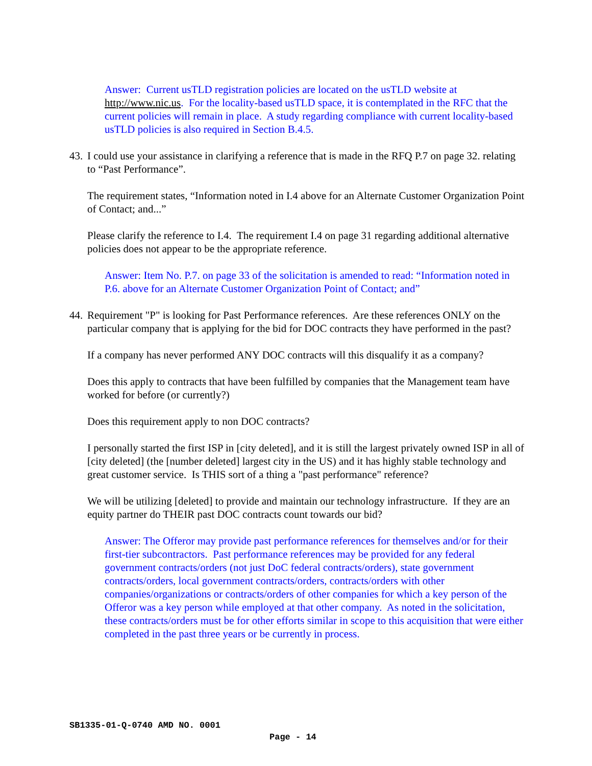Answer: Current usTLD registration policies are located on the usTLD website at http://www.nic.us. For the locality-based usTLD space, it is contemplated in the RFC that the current policies will remain in place. A study regarding compliance with current locality-based usTLD policies is also required in Section B.4.5.
43.
I could use your assistance in clarifying a reference that is made in the RFQ P.7 on page 32. relating to “Past Performance”.
The requirement states, “Information noted in I.4 above for an Alternate Customer Organization Point of Contact; and...”
Please clarify the reference to I.4. The requirement I.4 on page 31 regarding additional alternative policies does not appear to be the appropriate reference.
Answer: Item No. P.7. on page 33 of the solicitation is amended to read: “Information noted in P.6. above for an Alternate Customer Organization Point of Contact; and”
44.
Requirement "P" is looking for Past Performance references. Are these references ONLY on the particular company that is applying for the bid for DOC contracts they have performed in the past?
If a company has never performed ANY DOC contracts will this disqualify it as a company?
Does this apply to contracts that have been fulfilled by companies that the Management team have worked for before (or currently?)
Does this requirement apply to non DOC contracts?
I personally started the first ISP in [city deleted], and it is still the largest privately owned ISP in all of [city deleted] (the [number deleted] largest city in the US) and it has highly stable technology and great customer service. Is THIS sort of a thing a "past performance" reference?
We will be utilizing [deleted] to provide and maintain our technology infrastructure. If they are an equity partner do THEIR past DOC contracts count towards our bid?
Answer: The Offeror may provide past performance references for themselves and/or for their first-tier subcontractors. Past performance references may be provided for any federal government contracts/orders (not just DoC federal contracts/orders), state government contracts/orders, local government contracts/orders, contracts/orders with other companies/organizations or contracts/orders of other companies for which a key person of the Offeror was a key person while employed at that other company. As noted in the solicitation, these contracts/orders must be for other efforts similar in scope to this acquisition that were either completed in the past three years or be currently in process.
SB1335-01-Q-0740 AMD NO. 0001
Page - 14